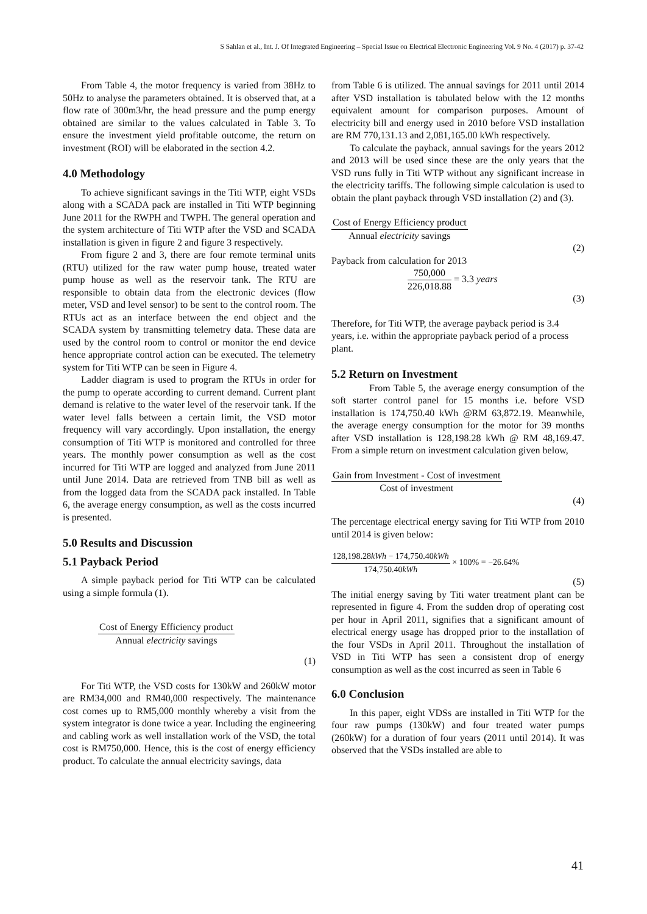S Sahlan et al., Int. J. Of Integrated Engineering – Special Issue on Electrical Electronic Engineering Vol. 9 No. 4 (2017) p. 37-42
From Table 4, the motor frequency is varied from 38Hz to 50Hz to analyse the parameters obtained. It is observed that, at a flow rate of 300m3/hr, the head pressure and the pump energy obtained are similar to the values calculated in Table 3. To ensure the investment yield profitable outcome, the return on investment (ROI) will be elaborated in the section 4.2.
4.0 Methodology
To achieve significant savings in the Titi WTP, eight VSDs along with a SCADA pack are installed in Titi WTP beginning June 2011 for the RWPH and TWPH. The general operation and the system architecture of Titi WTP after the VSD and SCADA installation is given in figure 2 and figure 3 respectively.
From figure 2 and 3, there are four remote terminal units (RTU) utilized for the raw water pump house, treated water pump house as well as the reservoir tank. The RTU are responsible to obtain data from the electronic devices (flow meter, VSD and level sensor) to be sent to the control room. The RTUs act as an interface between the end object and the SCADA system by transmitting telemetry data. These data are used by the control room to control or monitor the end device hence appropriate control action can be executed. The telemetry system for Titi WTP can be seen in Figure 4.
Ladder diagram is used to program the RTUs in order for the pump to operate according to current demand. Current plant demand is relative to the water level of the reservoir tank. If the water level falls between a certain limit, the VSD motor frequency will vary accordingly. Upon installation, the energy consumption of Titi WTP is monitored and controlled for three years. The monthly power consumption as well as the cost incurred for Titi WTP are logged and analyzed from June 2011 until June 2014. Data are retrieved from TNB bill as well as from the logged data from the SCADA pack installed. In Table 6, the average energy consumption, as well as the costs incurred is presented.
5.0 Results and Discussion
5.1 Payback Period
A simple payback period for Titi WTP can be calculated using a simple formula (1).
Cost of Energy Efficiency product
Annual electricity savings
(1)
For Titi WTP, the VSD costs for 130kW and 260kW motor are RM34,000 and RM40,000 respectively. The maintenance cost comes up to RM5,000 monthly whereby a visit from the system integrator is done twice a year. Including the engineering and cabling work as well installation work of the VSD, the total cost is RM750,000. Hence, this is the cost of energy efficiency product. To calculate the annual electricity savings, data
from Table 6 is utilized. The annual savings for 2011 until 2014 after VSD installation is tabulated below with the 12 months equivalent amount for comparison purposes. Amount of electricity bill and energy used in 2010 before VSD installation are RM 770,131.13 and 2,081,165.00 kWh respectively.
To calculate the payback, annual savings for the years 2012 and 2013 will be used since these are the only years that the VSD runs fully in Titi WTP without any significant increase in the electricity tariffs. The following simple calculation is used to obtain the plant payback through VSD installation (2) and (3).
Cost of Energy Efficiency product
Annual electricity savings
(2)
Payback from calculation for 2013
750,000
226,018.88
= 3.3 years
(3)
Therefore, for Titi WTP, the average payback period is 3.4 years, i.e. within the appropriate payback period of a process plant.
5.2 Return on Investment
From Table 5, the average energy consumption of the soft starter control panel for 15 months i.e. before VSD installation is 174,750.40 kWh @RM 63,872.19. Meanwhile, the average energy consumption for the motor for 39 months after VSD installation is 128,198.28 kWh @ RM 48,169.47. From a simple return on investment calculation given below,
Gain from Investment - Cost of investment
Cost of investment
(4)
The percentage electrical energy saving for Titi WTP from 2010 until 2014 is given below:
128,198.28kWh − 174,750.40kWh
174,750.40kWh
× 100% = −26.64%
(5)
The initial energy saving by Titi water treatment plant can be represented in figure 4. From the sudden drop of operating cost per hour in April 2011, signifies that a significant amount of electrical energy usage has dropped prior to the installation of the four VSDs in April 2011. Throughout the installation of VSD in Titi WTP has seen a consistent drop of energy consumption as well as the cost incurred as seen in Table 6
6.0 Conclusion
In this paper, eight VDSs are installed in Titi WTP for the four raw pumps (130kW) and four treated water pumps (260kW) for a duration of four years (2011 until 2014). It was observed that the VSDs installed are able to
41